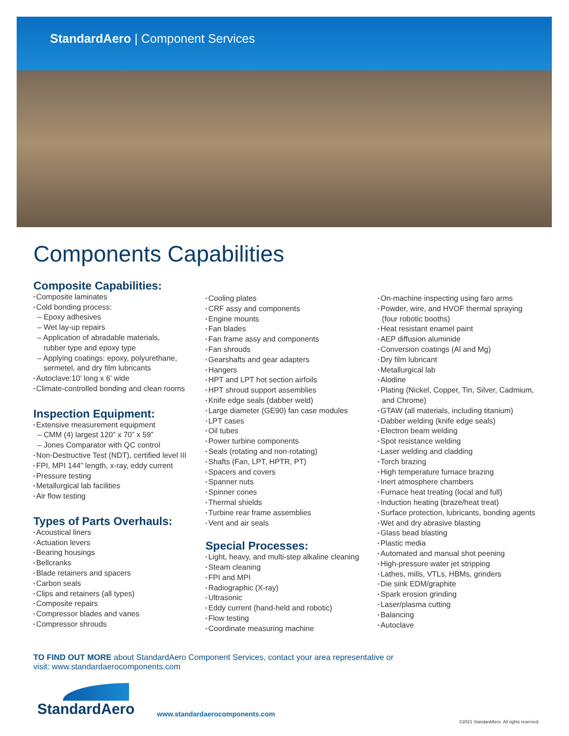StandardAero | Component Services
Components Capabilities
Composite Capabilities:
Composite laminates
Cold bonding process:
– Epoxy adhesives
– Wet lay-up repairs
– Application of abradable materials,
rubber type and epoxy type
– Applying coatings: epoxy, polyurethane,
sermetel, and dry film lubricants
Autoclave:10’ long x 6’ wide
Climate-controlled bonding and clean rooms
Inspection Equipment:
Extensive measurement equipment
– CMM (4) largest 120” x 70” x 59”
– Jones Comparator with QC control
Non-Destructive Test (NDT), certified level III
FPI, MPI 144” length, x-ray, eddy current
Pressure testing
Metallurgical lab facilities
Air flow testing
Types of Parts Overhauls:
Acoustical liners
Actuation levers
Bearing housings
Bellcranks
Blade retainers and spacers
Carbon seals
Clips and retainers (all types)
Composite repairs
Compressor blades and vanes
Compressor shrouds
Cooling plates
CRF assy and components
Engine mounts
Fan blades
Fan frame assy and components
Fan shrouds
Gearshafts and gear adapters
Hangers
HPT and LPT hot section airfoils
HPT shroud support assemblies
Knife edge seals (dabber weld)
Large diameter (GE90) fan case modules
LPT cases
Oil tubes
Power turbine components
Seals (rotating and non-rotating)
Shafts (Fan, LPT, HPTR, PT)
Spacers and covers
Spanner nuts
Spinner cones
Thermal shields
Turbine rear frame assemblies
Vent and air seals
Special Processes:
Light, heavy, and multi-step alkaline cleaning
Steam cleaning
FPI and MPI
Radiographic (X-ray)
Ultrasonic
Eddy current (hand-held and robotic)
Flow testing
Coordinate measuring machine
On-machine inspecting using faro arms
Powder, wire, and HVOF thermal spraying
(four robotic booths)
Heat resistant enamel paint
AEP diffusion aluminide
Conversion coatings (Al and Mg)
Dry film lubricant
Metallurgical lab
Alodine
Plating (Nickel, Copper, Tin, Silver, Cadmium,
and Chrome)
GTAW (all materials, including titanium)
Dabber welding (knife edge seals)
Electron beam welding
Spot resistance welding
Laser welding and cladding
Torch brazing
High temperature furnace brazing
Inert atmosphere chambers
Furnace heat treating (local and full)
Induction heating (braze/heat treat)
Surface protection, lubricants, bonding agents
Wet and dry abrasive blasting
Glass bead blasting
Plastic media
Automated and manual shot peening
High-pressure water jet stripping
Lathes, mills, VTLs, HBMs, grinders
Die sink EDM/graphite
Spark erosion grinding
Laser/plasma cutting
Balancing
Autoclave
TO FIND OUT MORE about StandardAero Component Services, contact your area representative or
visit: www.standardaerocomponents.com
StandardAero
www.standardaerocomponents.com
©2021 StandardAero. All rights reserved.